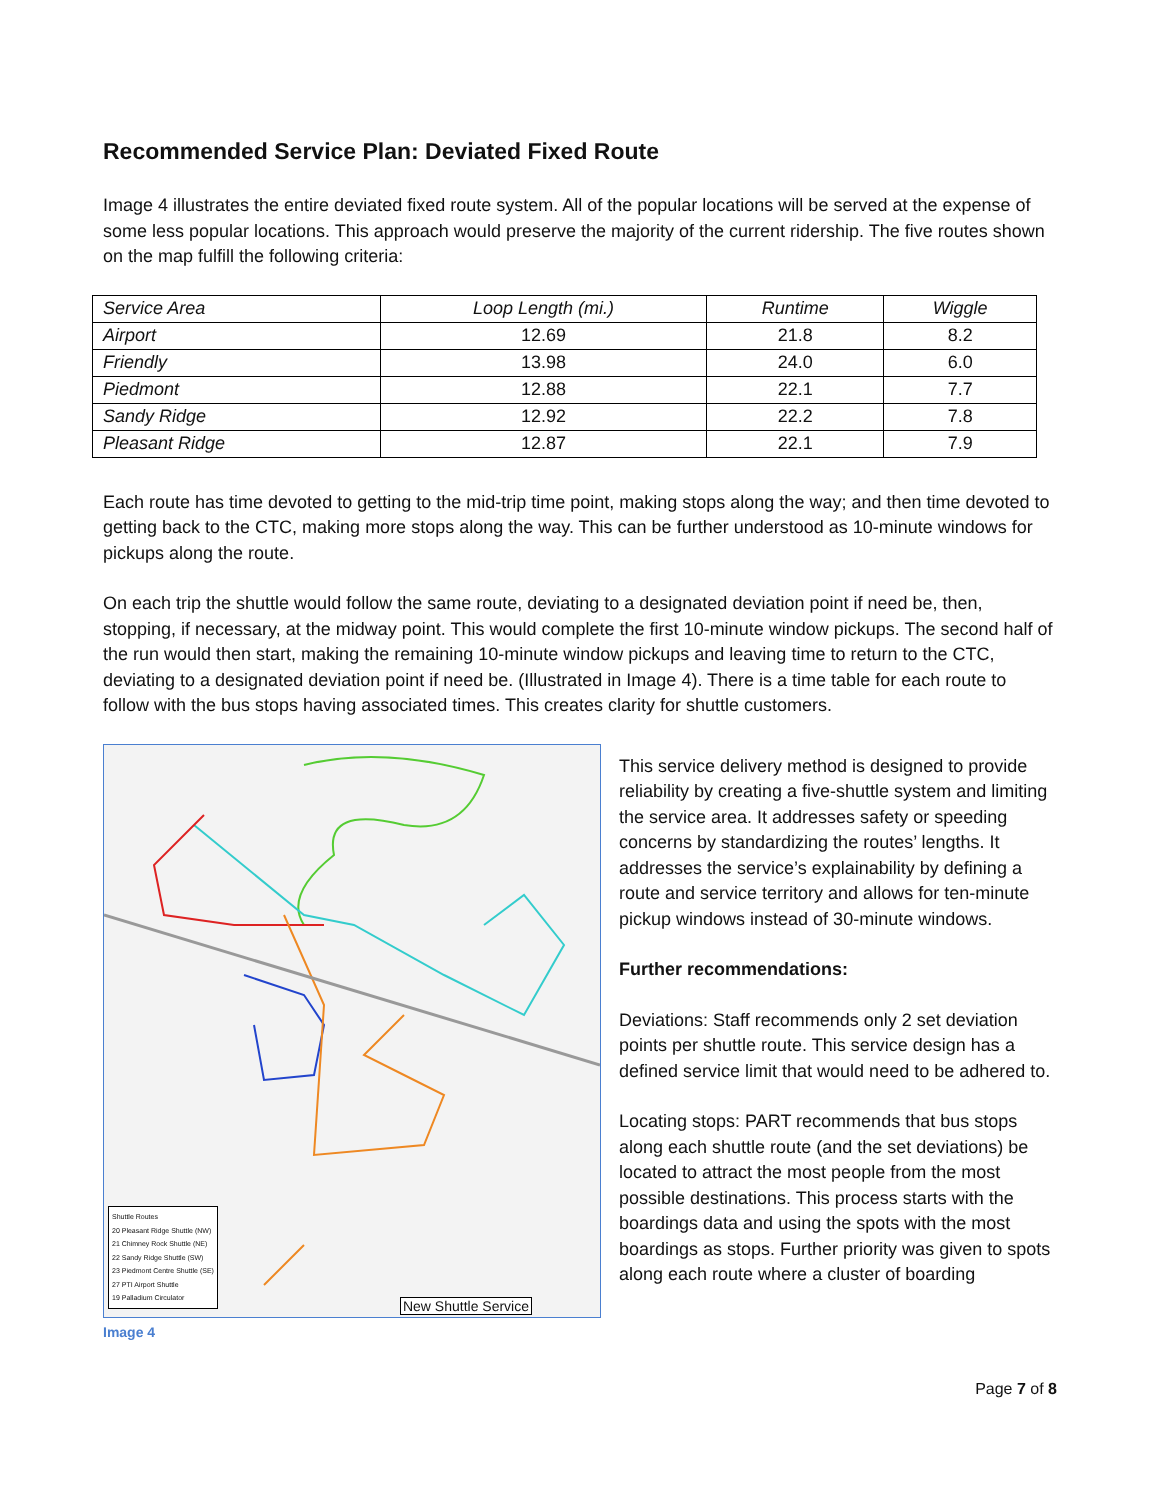Recommended Service Plan: Deviated Fixed Route
Image 4 illustrates the entire deviated fixed route system. All of the popular locations will be served at the expense of some less popular locations. This approach would preserve the majority of the current ridership. The five routes shown on the map fulfill the following criteria:
| Service Area | Loop Length (mi.) | Runtime | Wiggle |
| --- | --- | --- | --- |
| Airport | 12.69 | 21.8 | 8.2 |
| Friendly | 13.98 | 24.0 | 6.0 |
| Piedmont | 12.88 | 22.1 | 7.7 |
| Sandy Ridge | 12.92 | 22.2 | 7.8 |
| Pleasant Ridge | 12.87 | 22.1 | 7.9 |
Each route has time devoted to getting to the mid-trip time point, making stops along the way; and then time devoted to getting back to the CTC, making more stops along the way. This can be further understood as 10-minute windows for pickups along the route.
On each trip the shuttle would follow the same route, deviating to a designated deviation point if need be, then, stopping, if necessary, at the midway point. This would complete the first 10-minute window pickups. The second half of the run would then start, making the remaining 10-minute window pickups and leaving time to return to the CTC, deviating to a designated deviation point if need be. (Illustrated in Image 4). There is a time table for each route to follow with the bus stops having associated times. This creates clarity for shuttle customers.
Shuttle Routes
20 Pleasant Ridge Shuttle (NW)
21 Chimney Rock Shuttle (NE)
22 Sandy Ridge Shuttle (SW)
23 Piedmont Centre Shuttle (SE)
27 PTI Airport Shuttle
19 Palladium Circulator
New Shuttle Service
Image 4
This service delivery method is designed to provide reliability by creating a five-shuttle system and limiting the service area. It addresses safety or speeding concerns by standardizing the routes’ lengths. It addresses the service’s explainability by defining a route and service territory and allows for ten-minute pickup windows instead of 30-minute windows.
Further recommendations:
Deviations: Staff recommends only 2 set deviation points per shuttle route. This service design has a defined service limit that would need to be adhered to.
Locating stops: PART recommends that bus stops along each shuttle route (and the set deviations) be located to attract the most people from the most possible destinations. This process starts with the boardings data and using the spots with the most boardings as stops. Further priority was given to spots along each route where a cluster of boarding
Page 7 of 8